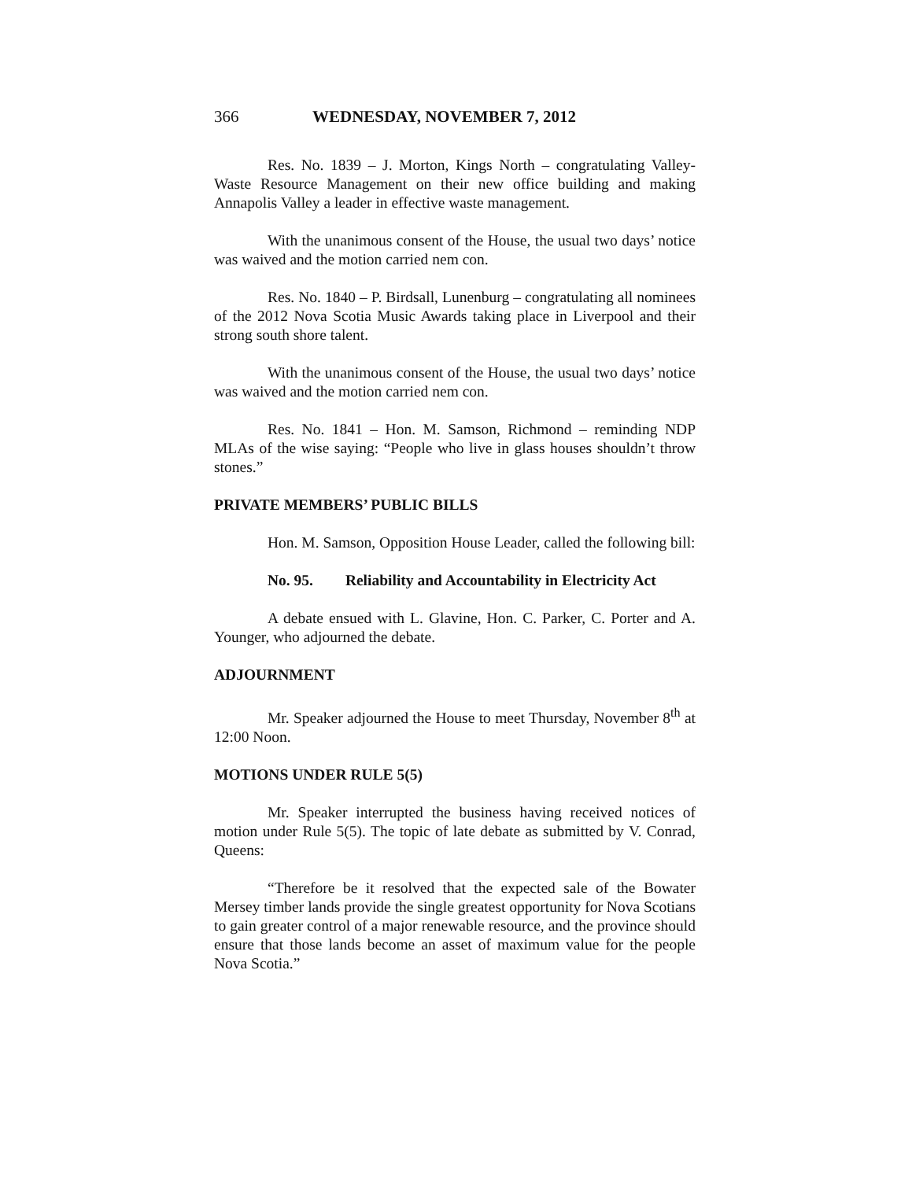366 WEDNESDAY, NOVEMBER 7, 2012
Res. No. 1839 – J. Morton, Kings North – congratulating Valley-Waste Resource Management on their new office building and making Annapolis Valley a leader in effective waste management.
With the unanimous consent of the House, the usual two days’ notice was waived and the motion carried nem con.
Res. No. 1840 – P. Birdsall, Lunenburg – congratulating all nominees of the 2012 Nova Scotia Music Awards taking place in Liverpool and their strong south shore talent.
With the unanimous consent of the House, the usual two days’ notice was waived and the motion carried nem con.
Res. No. 1841 – Hon. M. Samson, Richmond – reminding NDP MLAs of the wise saying: “People who live in glass houses shouldn’t throw stones.”
PRIVATE MEMBERS’ PUBLIC BILLS
Hon. M. Samson, Opposition House Leader, called the following bill:
No. 95. Reliability and Accountability in Electricity Act
A debate ensued with L. Glavine, Hon. C. Parker, C. Porter and A. Younger, who adjourned the debate.
ADJOURNMENT
Mr. Speaker adjourned the House to meet Thursday, November 8<sup>th</sup> at 12:00 Noon.
MOTIONS UNDER RULE 5(5)
Mr. Speaker interrupted the business having received notices of motion under Rule 5(5). The topic of late debate as submitted by V. Conrad, Queens:
“Therefore be it resolved that the expected sale of the Bowater Mersey timber lands provide the single greatest opportunity for Nova Scotians to gain greater control of a major renewable resource, and the province should ensure that those lands become an asset of maximum value for the people Nova Scotia.”